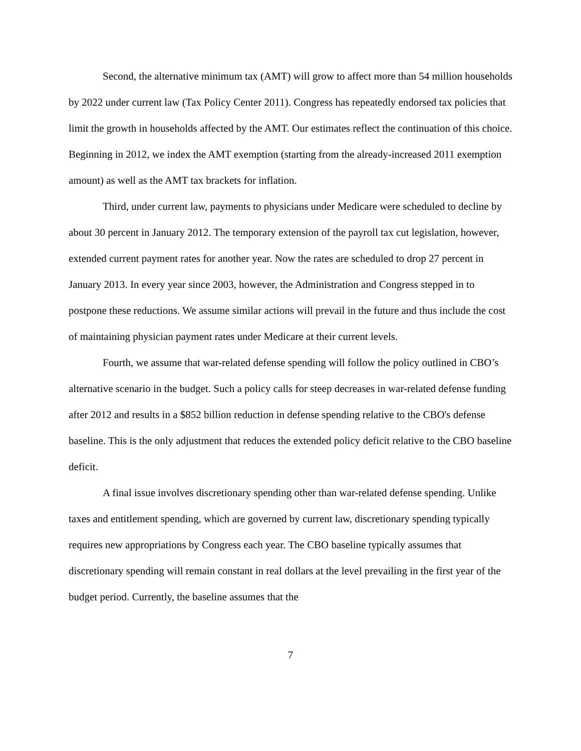Second, the alternative minimum tax (AMT) will grow to affect more than 54 million households by 2022 under current law (Tax Policy Center 2011). Congress has repeatedly endorsed tax policies that limit the growth in households affected by the AMT. Our estimates reflect the continuation of this choice. Beginning in 2012, we index the AMT exemption (starting from the already-increased 2011 exemption amount) as well as the AMT tax brackets for inflation.
Third, under current law, payments to physicians under Medicare were scheduled to decline by about 30 percent in January 2012. The temporary extension of the payroll tax cut legislation, however, extended current payment rates for another year. Now the rates are scheduled to drop 27 percent in January 2013. In every year since 2003, however, the Administration and Congress stepped in to postpone these reductions. We assume similar actions will prevail in the future and thus include the cost of maintaining physician payment rates under Medicare at their current levels.
Fourth, we assume that war-related defense spending will follow the policy outlined in CBO’s alternative scenario in the budget. Such a policy calls for steep decreases in war-related defense funding after 2012 and results in a $852 billion reduction in defense spending relative to the CBO's defense baseline. This is the only adjustment that reduces the extended policy deficit relative to the CBO baseline deficit.
A final issue involves discretionary spending other than war-related defense spending. Unlike taxes and entitlement spending, which are governed by current law, discretionary spending typically requires new appropriations by Congress each year. The CBO baseline typically assumes that discretionary spending will remain constant in real dollars at the level prevailing in the first year of the budget period. Currently, the baseline assumes that the
7